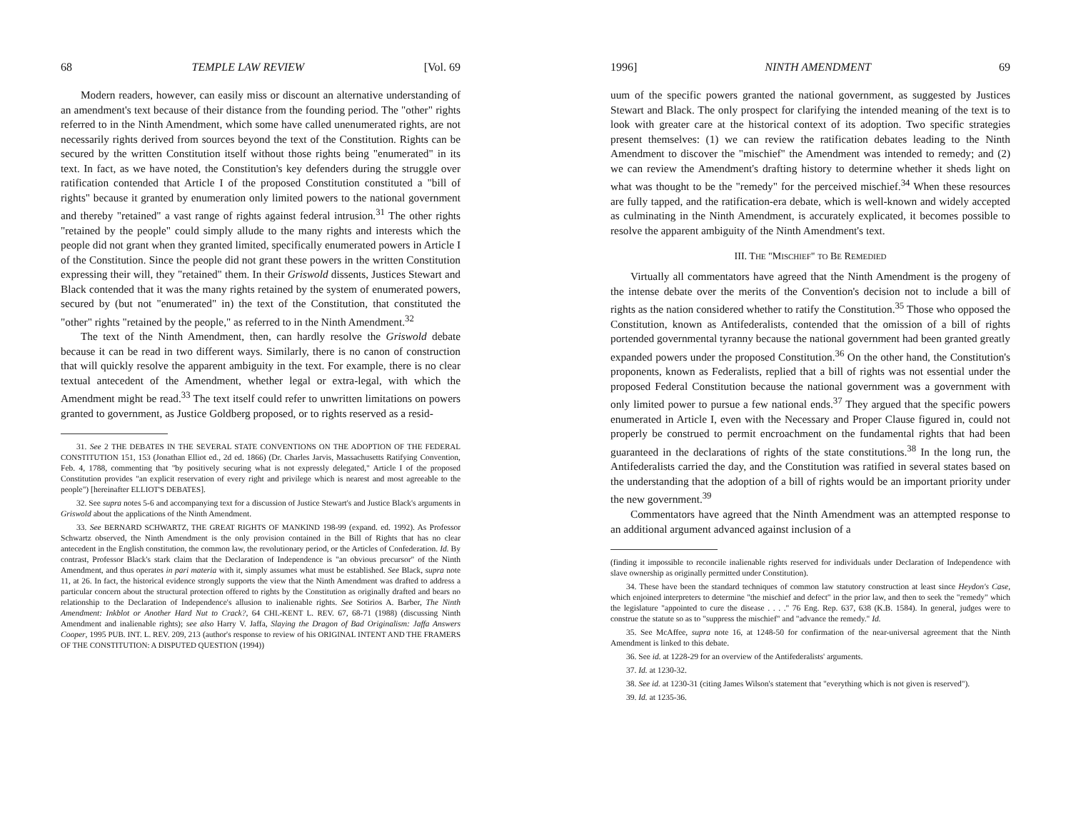68 TEMPLE LAW REVIEW [Vol. 69
Modern readers, however, can easily miss or discount an alternative understanding of an amendment's text because of their distance from the founding period. The "other" rights referred to in the Ninth Amendment, which some have called unenumerated rights, are not necessarily rights derived from sources beyond the text of the Constitution. Rights can be secured by the written Constitution itself without those rights being "enumerated" in its text. In fact, as we have noted, the Constitution's key defenders during the struggle over ratification contended that Article I of the proposed Constitution constituted a "bill of rights" because it granted by enumeration only limited powers to the national government and thereby "retained" a vast range of rights against federal intrusion.<sup>31</sup> The other rights "retained by the people" could simply allude to the many rights and interests which the people did not grant when they granted limited, specifically enumerated powers in Article I of the Constitution. Since the people did not grant these powers in the written Constitution expressing their will, they "retained" them. In their Griswold dissents, Justices Stewart and Black contended that it was the many rights retained by the system of enumerated powers, secured by (but not "enumerated" in) the text of the Constitution, that constituted the "other" rights "retained by the people," as referred to in the Ninth Amendment.<sup>32</sup>
The text of the Ninth Amendment, then, can hardly resolve the Griswold debate because it can be read in two different ways. Similarly, there is no canon of construction that will quickly resolve the apparent ambiguity in the text. For example, there is no clear textual antecedent of the Amendment, whether legal or extra-legal, with which the Amendment might be read.<sup>33</sup> The text itself could refer to unwritten limitations on powers granted to government, as Justice Goldberg proposed, or to rights reserved as a resid-
31. See 2 THE DEBATES IN THE SEVERAL STATE CONVENTIONS ON THE ADOPTION OF THE FEDERAL CONSTITUTION 151, 153 (Jonathan Elliot ed., 2d ed. 1866) (Dr. Charles Jarvis, Massachusetts Ratifying Convention, Feb. 4, 1788, commenting that "by positively securing what is not expressly delegated," Article I of the proposed Constitution provides "an explicit reservation of every right and privilege which is nearest and most agreeable to the people") [hereinafter ELLIOT'S DEBATES].
32. See supra notes 5-6 and accompanying text for a discussion of Justice Stewart's and Justice Black's arguments in Griswold about the applications of the Ninth Amendment.
33. See BERNARD SCHWARTZ, THE GREAT RIGHTS OF MANKIND 198-99 (expand. ed. 1992). As Professor Schwartz observed, the Ninth Amendment is the only provision contained in the Bill of Rights that has no clear antecedent in the English constitution, the common law, the revolutionary period, or the Articles of Confederation. Id. By contrast, Professor Black's stark claim that the Declaration of Independence is "an obvious precursor" of the Ninth Amendment, and thus operates in pari materia with it, simply assumes what must be established. See Black, supra note 11, at 26. In fact, the historical evidence strongly supports the view that the Ninth Amendment was drafted to address a particular concern about the structural protection offered to rights by the Constitution as originally drafted and bears no relationship to the Declaration of Independence's allusion to inalienable rights. See Sotirios A. Barber, The Ninth Amendment: Inkblot or Another Hard Nut to Crack?, 64 CHI.-KENT L. REV. 67, 68-71 (1988) (discussing Ninth Amendment and inalienable rights); see also Harry V. Jaffa, Slaying the Dragon of Bad Originalism: Jaffa Answers Cooper, 1995 PUB. INT. L. REV. 209, 213 (author's response to review of his ORIGINAL INTENT AND THE FRAMERS OF THE CONSTITUTION: A DISPUTED QUESTION (1994))
1996] NINTH AMENDMENT 69
uum of the specific powers granted the national government, as suggested by Justices Stewart and Black. The only prospect for clarifying the intended meaning of the text is to look with greater care at the historical context of its adoption. Two specific strategies present themselves: (1) we can review the ratification debates leading to the Ninth Amendment to discover the "mischief" the Amendment was intended to remedy; and (2) we can review the Amendment's drafting history to determine whether it sheds light on what was thought to be the "remedy" for the perceived mischief.<sup>34</sup> When these resources are fully tapped, and the ratification-era debate, which is well-known and widely accepted as culminating in the Ninth Amendment, is accurately explicated, it becomes possible to resolve the apparent ambiguity of the Ninth Amendment's text.
III. THE "MISCHIEF" TO BE REMEDIED
Virtually all commentators have agreed that the Ninth Amendment is the progeny of the intense debate over the merits of the Convention's decision not to include a bill of rights as the nation considered whether to ratify the Constitution.<sup>35</sup> Those who opposed the Constitution, known as Antifederalists, contended that the omission of a bill of rights portended governmental tyranny because the national government had been granted greatly expanded powers under the proposed Constitution.<sup>36</sup> On the other hand, the Constitution's proponents, known as Federalists, replied that a bill of rights was not essential under the proposed Federal Constitution because the national government was a government with only limited power to pursue a few national ends.<sup>37</sup> They argued that the specific powers enumerated in Article I, even with the Necessary and Proper Clause figured in, could not properly be construed to permit encroachment on the fundamental rights that had been guaranteed in the declarations of rights of the state constitutions.<sup>38</sup> In the long run, the Antifederalists carried the day, and the Constitution was ratified in several states based on the understanding that the adoption of a bill of rights would be an important priority under the new government.<sup>39</sup>
Commentators have agreed that the Ninth Amendment was an attempted response to an additional argument advanced against inclusion of a
(finding it impossible to reconcile inalienable rights reserved for individuals under Declaration of Independence with slave ownership as originally permitted under Constitution).
34. These have been the standard techniques of common law statutory construction at least since Heydon's Case, which enjoined interpreters to determine "the mischief and defect" in the prior law, and then to seek the "remedy" which the legislature "appointed to cure the disease . . . ." 76 Eng. Rep. 637, 638 (K.B. 1584). In general, judges were to construe the statute so as to "suppress the mischief" and "advance the remedy." Id.
35. See McAffee, supra note 16, at 1248-50 for confirmation of the near-universal agreement that the Ninth Amendment is linked to this debate.
36. See id. at 1228-29 for an overview of the Antifederalists' arguments.
37. Id. at 1230-32.
38. See id. at 1230-31 (citing James Wilson's statement that "everything which is not given is reserved").
39. Id. at 1235-36.